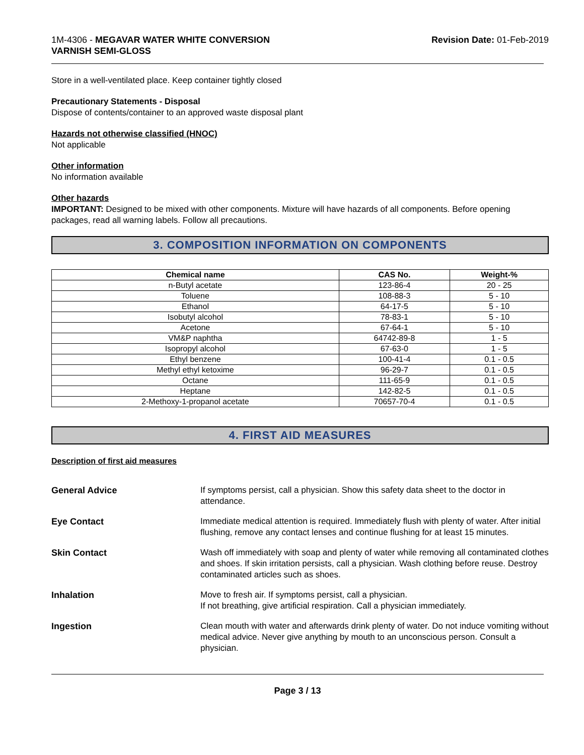1M-4306 - MEGAVAR WATER WHITE CONVERSION
VARNISH SEMI-GLOSS
Revision Date: 01-Feb-2019
Store in a well-ventilated place. Keep container tightly closed
Precautionary Statements - Disposal
Dispose of contents/container to an approved waste disposal plant
Hazards not otherwise classified (HNOC)
Not applicable
Other information
No information available
Other hazards
IMPORTANT: Designed to be mixed with other components. Mixture will have hazards of all components. Before opening packages, read all warning labels. Follow all precautions.
3. COMPOSITION INFORMATION ON COMPONENTS
| Chemical name | CAS No. | Weight-% |
| --- | --- | --- |
| n-Butyl acetate | 123-86-4 | 20 - 25 |
| Toluene | 108-88-3 | 5 - 10 |
| Ethanol | 64-17-5 | 5 - 10 |
| Isobutyl alcohol | 78-83-1 | 5 - 10 |
| Acetone | 67-64-1 | 5 - 10 |
| VM&P naphtha | 64742-89-8 | 1 - 5 |
| Isopropyl alcohol | 67-63-0 | 1 - 5 |
| Ethyl benzene | 100-41-4 | 0.1 - 0.5 |
| Methyl ethyl ketoxime | 96-29-7 | 0.1 - 0.5 |
| Octane | 111-65-9 | 0.1 - 0.5 |
| Heptane | 142-82-5 | 0.1 - 0.5 |
| 2-Methoxy-1-propanol acetate | 70657-70-4 | 0.1 - 0.5 |
4. FIRST AID MEASURES
Description of first aid measures
General Advice If symptoms persist, call a physician. Show this safety data sheet to the doctor in attendance.
Eye Contact Immediate medical attention is required. Immediately flush with plenty of water. After initial flushing, remove any contact lenses and continue flushing for at least 15 minutes.
Skin Contact Wash off immediately with soap and plenty of water while removing all contaminated clothes and shoes. If skin irritation persists, call a physician. Wash clothing before reuse. Destroy contaminated articles such as shoes.
Inhalation Move to fresh air. If symptoms persist, call a physician.
If not breathing, give artificial respiration. Call a physician immediately.
Ingestion Clean mouth with water and afterwards drink plenty of water. Do not induce vomiting without medical advice. Never give anything by mouth to an unconscious person. Consult a physician.
Page 3 / 13